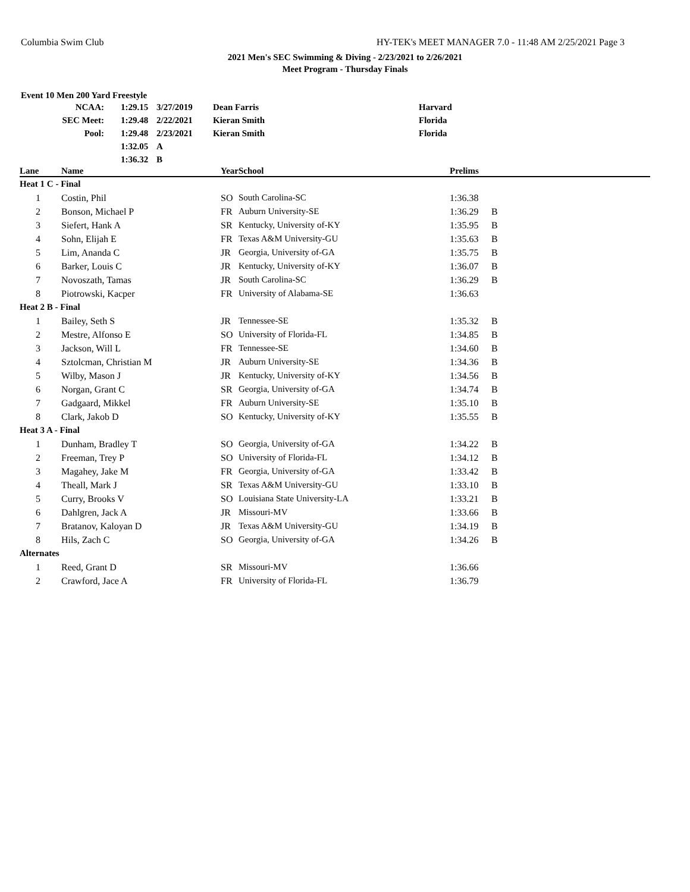Columbia Swim Club HY-TEK's MEET MANAGER 7.0 - 11:48 AM 2/25/2021 Page 3
2021 Men's SEC Swimming & Diving - 2/23/2021 to 2/26/2021
Meet Program - Thursday Finals
Event 10 Men 200 Yard Freestyle
| NCAA: | 1:29.15 | 3/27/2019 | Dean Farris | Harvard |
| SEC Meet: | 1:29.48 | 2/22/2021 | Kieran Smith | Florida |
| Pool: | 1:29.48 | 2/23/2021 | Kieran Smith | Florida |
| | 1:32.05 | A | | |
| | 1:36.32 | B | | |
| Lane | Name | Year | School | Prelims | |
| --- | --- | --- | --- | --- | --- |
| Heat 1 C - Final | | | | | |
| 1 | Costin, Phil | SO | South Carolina-SC | 1:36.38 | |
| 2 | Bonson, Michael P | FR | Auburn University-SE | 1:36.29 | B |
| 3 | Siefert, Hank A | SR | Kentucky, University of-KY | 1:35.95 | B |
| 4 | Sohn, Elijah E | FR | Texas A&M University-GU | 1:35.63 | B |
| 5 | Lim, Ananda C | JR | Georgia, University of-GA | 1:35.75 | B |
| 6 | Barker, Louis C | JR | Kentucky, University of-KY | 1:36.07 | B |
| 7 | Novoszath, Tamas | JR | South Carolina-SC | 1:36.29 | B |
| 8 | Piotrowski, Kacper | FR | University of Alabama-SE | 1:36.63 | |
| Heat 2 B - Final | | | | | |
| 1 | Bailey, Seth S | JR | Tennessee-SE | 1:35.32 | B |
| 2 | Mestre, Alfonso E | SO | University of Florida-FL | 1:34.85 | B |
| 3 | Jackson, Will L | FR | Tennessee-SE | 1:34.60 | B |
| 4 | Sztolcman, Christian M | JR | Auburn University-SE | 1:34.36 | B |
| 5 | Wilby, Mason J | JR | Kentucky, University of-KY | 1:34.56 | B |
| 6 | Norgan, Grant C | SR | Georgia, University of-GA | 1:34.74 | B |
| 7 | Gadgaard, Mikkel | FR | Auburn University-SE | 1:35.10 | B |
| 8 | Clark, Jakob D | SO | Kentucky, University of-KY | 1:35.55 | B |
| Heat 3 A - Final | | | | | |
| 1 | Dunham, Bradley T | SO | Georgia, University of-GA | 1:34.22 | B |
| 2 | Freeman, Trey P | SO | University of Florida-FL | 1:34.12 | B |
| 3 | Magahey, Jake M | FR | Georgia, University of-GA | 1:33.42 | B |
| 4 | Theall, Mark J | SR | Texas A&M University-GU | 1:33.10 | B |
| 5 | Curry, Brooks V | SO | Louisiana State University-LA | 1:33.21 | B |
| 6 | Dahlgren, Jack A | JR | Missouri-MV | 1:33.66 | B |
| 7 | Bratanov, Kaloyan D | JR | Texas A&M University-GU | 1:34.19 | B |
| 8 | Hils, Zach C | SO | Georgia, University of-GA | 1:34.26 | B |
| Alternates | | | | | |
| 1 | Reed, Grant D | SR | Missouri-MV | 1:36.66 | |
| 2 | Crawford, Jace A | FR | University of Florida-FL | 1:36.79 | |